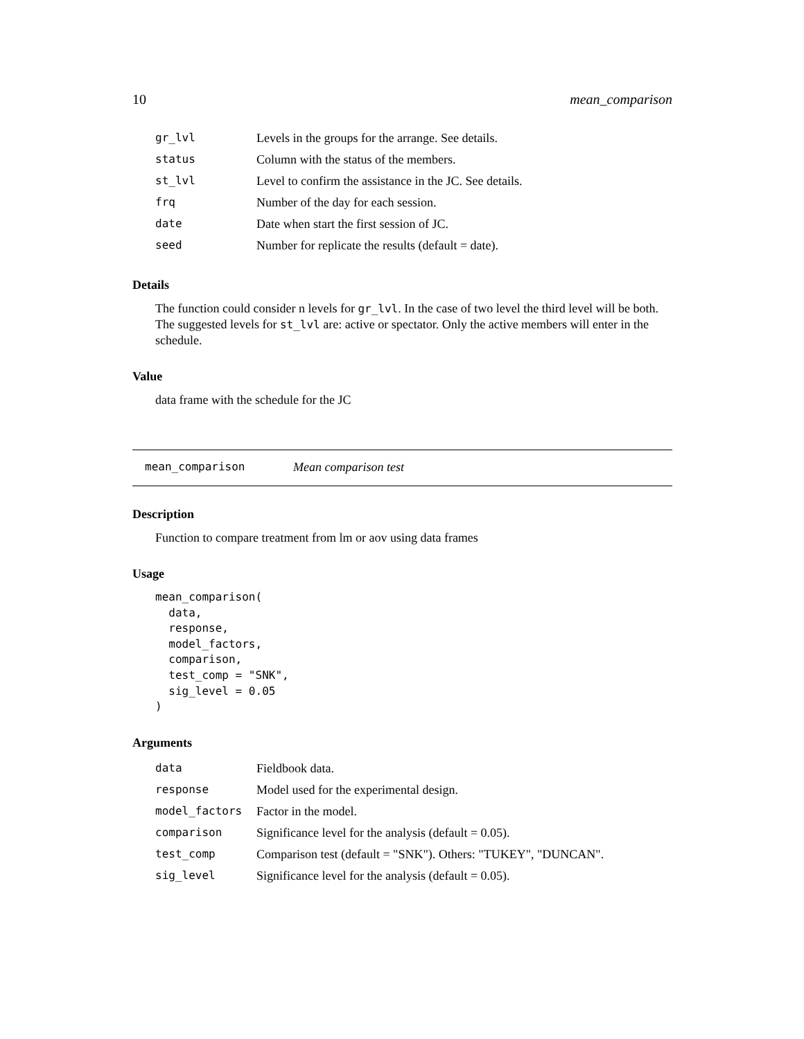10 mean_comparison
| gr_lvl | Levels in the groups for the arrange. See details. |
| status | Column with the status of the members. |
| st_lvl | Level to confirm the assistance in the JC. See details. |
| frq | Number of the day for each session. |
| date | Date when start the first session of JC. |
| seed | Number for replicate the results (default = date). |
Details
The function could consider n levels for gr_lvl. In the case of two level the third level will be both. The suggested levels for st_lvl are: active or spectator. Only the active members will enter in the schedule.
Value
data frame with the schedule for the JC
mean_comparison Mean comparison test
Description
Function to compare treatment from lm or aov using data frames
Usage
mean_comparison(
  data,
  response,
  model_factors,
  comparison,
  test_comp = "SNK",
  sig_level = 0.05
)
Arguments
| data | Fieldbook data. |
| response | Model used for the experimental design. |
| model_factors | Factor in the model. |
| comparison | Significance level for the analysis (default = 0.05). |
| test_comp | Comparison test (default = "SNK"). Others: "TUKEY", "DUNCAN". |
| sig_level | Significance level for the analysis (default = 0.05). |